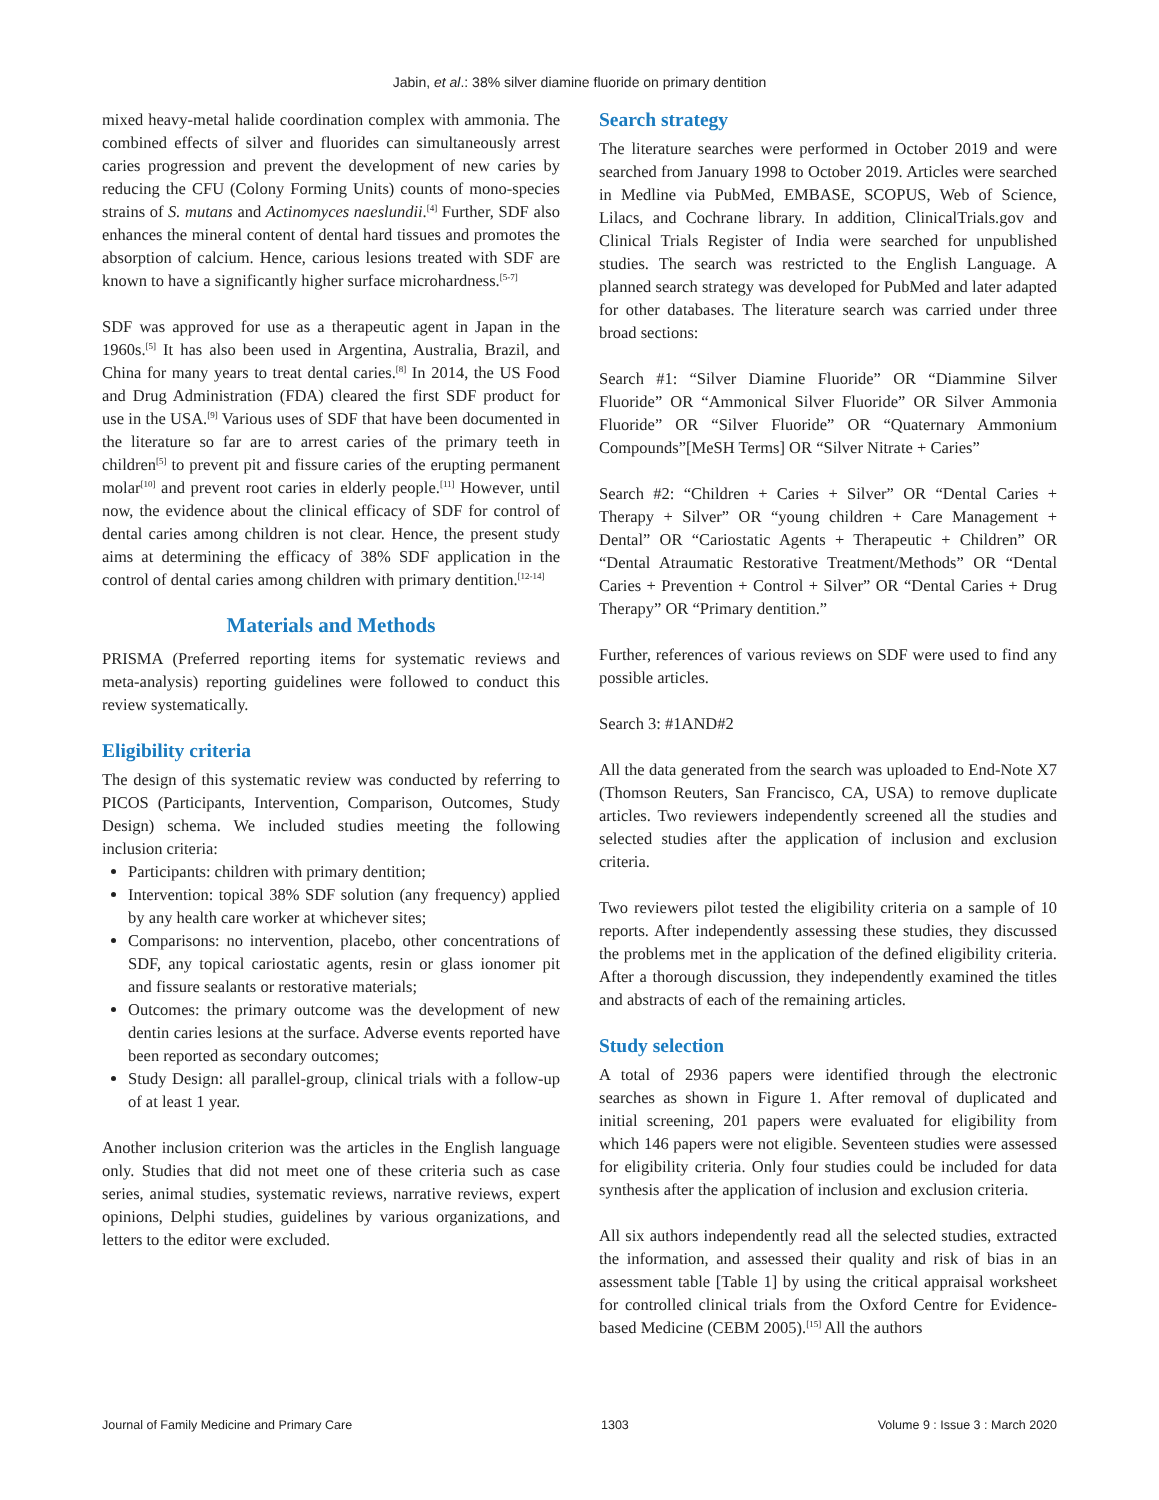Jabin, et al.: 38% silver diamine fluoride on primary dentition
mixed heavy-metal halide coordination complex with ammonia. The combined effects of silver and fluorides can simultaneously arrest caries progression and prevent the development of new caries by reducing the CFU (Colony Forming Units) counts of mono-species strains of S. mutans and Actinomyces naeslundii.<sup>[4]</sup> Further, SDF also enhances the mineral content of dental hard tissues and promotes the absorption of calcium. Hence, carious lesions treated with SDF are known to have a significantly higher surface microhardness.<sup>[5-7]</sup>
SDF was approved for use as a therapeutic agent in Japan in the 1960s.<sup>[5]</sup> It has also been used in Argentina, Australia, Brazil, and China for many years to treat dental caries.<sup>[8]</sup> In 2014, the US Food and Drug Administration (FDA) cleared the first SDF product for use in the USA.<sup>[9]</sup> Various uses of SDF that have been documented in the literature so far are to arrest caries of the primary teeth in children<sup>[5]</sup> to prevent pit and fissure caries of the erupting permanent molar<sup>[10]</sup> and prevent root caries in elderly people.<sup>[11]</sup> However, until now, the evidence about the clinical efficacy of SDF for control of dental caries among children is not clear. Hence, the present study aims at determining the efficacy of 38% SDF application in the control of dental caries among children with primary dentition.<sup>[12-14]</sup>
Materials and Methods
PRISMA (Preferred reporting items for systematic reviews and meta-analysis) reporting guidelines were followed to conduct this review systematically.
Eligibility criteria
The design of this systematic review was conducted by referring to PICOS (Participants, Intervention, Comparison, Outcomes, Study Design) schema. We included studies meeting the following inclusion criteria:
Participants: children with primary dentition;
Intervention: topical 38% SDF solution (any frequency) applied by any health care worker at whichever sites;
Comparisons: no intervention, placebo, other concentrations of SDF, any topical cariostatic agents, resin or glass ionomer pit and fissure sealants or restorative materials;
Outcomes: the primary outcome was the development of new dentin caries lesions at the surface. Adverse events reported have been reported as secondary outcomes;
Study Design: all parallel-group, clinical trials with a follow-up of at least 1 year.
Another inclusion criterion was the articles in the English language only. Studies that did not meet one of these criteria such as case series, animal studies, systematic reviews, narrative reviews, expert opinions, Delphi studies, guidelines by various organizations, and letters to the editor were excluded.
Search strategy
The literature searches were performed in October 2019 and were searched from January 1998 to October 2019. Articles were searched in Medline via PubMed, EMBASE, SCOPUS, Web of Science, Lilacs, and Cochrane library. In addition, ClinicalTrials.gov and Clinical Trials Register of India were searched for unpublished studies. The search was restricted to the English Language. A planned search strategy was developed for PubMed and later adapted for other databases. The literature search was carried under three broad sections:
Search #1: “Silver Diamine Fluoride” OR “Diammine Silver Fluoride” OR “Ammonical Silver Fluoride” OR Silver Ammonia Fluoride” OR “Silver Fluoride” OR “Quaternary Ammonium Compounds”[MeSH Terms] OR “Silver Nitrate + Caries”
Search #2: “Children + Caries + Silver” OR “Dental Caries + Therapy + Silver” OR “young children + Care Management + Dental” OR “Cariostatic Agents + Therapeutic + Children” OR “Dental Atraumatic Restorative Treatment/Methods” OR “Dental Caries + Prevention + Control + Silver” OR “Dental Caries + Drug Therapy” OR “Primary dentition.”
Further, references of various reviews on SDF were used to find any possible articles.
Search 3: #1AND#2
All the data generated from the search was uploaded to End-Note X7 (Thomson Reuters, San Francisco, CA, USA) to remove duplicate articles. Two reviewers independently screened all the studies and selected studies after the application of inclusion and exclusion criteria.
Two reviewers pilot tested the eligibility criteria on a sample of 10 reports. After independently assessing these studies, they discussed the problems met in the application of the defined eligibility criteria. After a thorough discussion, they independently examined the titles and abstracts of each of the remaining articles.
Study selection
A total of 2936 papers were identified through the electronic searches as shown in Figure 1. After removal of duplicated and initial screening, 201 papers were evaluated for eligibility from which 146 papers were not eligible. Seventeen studies were assessed for eligibility criteria. Only four studies could be included for data synthesis after the application of inclusion and exclusion criteria.
All six authors independently read all the selected studies, extracted the information, and assessed their quality and risk of bias in an assessment table [Table 1] by using the critical appraisal worksheet for controlled clinical trials from the Oxford Centre for Evidence-based Medicine (CEBM 2005).<sup>[15]</sup> All the authors
Journal of Family Medicine and Primary Care 1303 Volume 9 : Issue 3 : March 2020